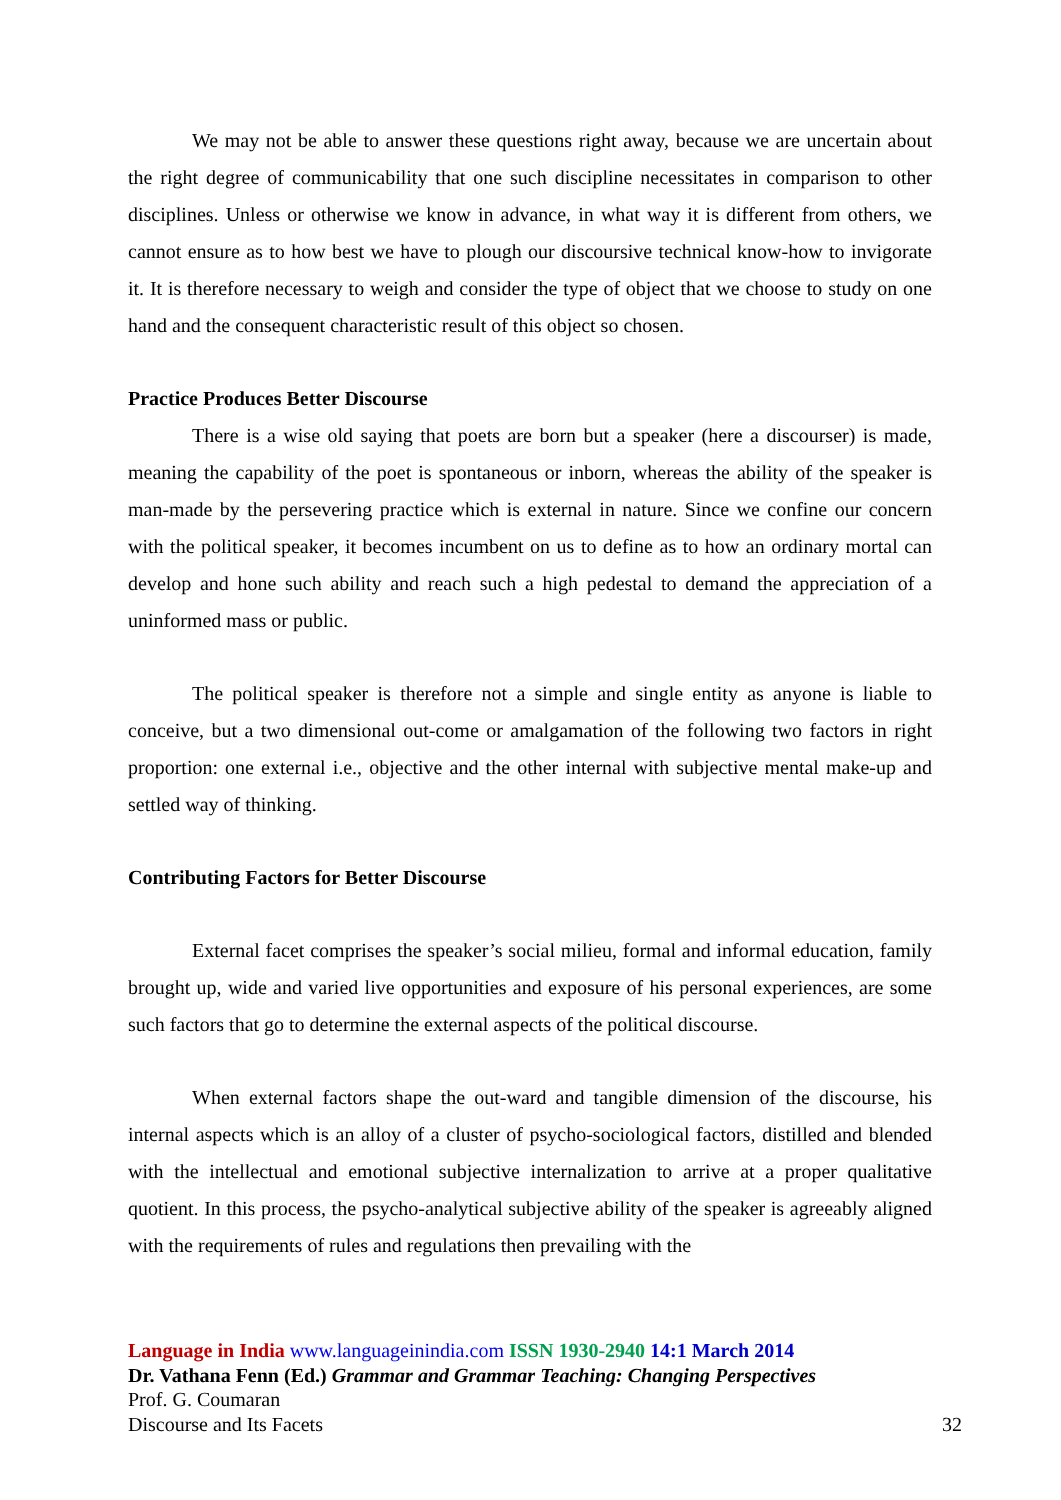We may not be able to answer these questions right away, because we are uncertain about the right degree of communicability that one such discipline necessitates in comparison to other disciplines. Unless or otherwise we know in advance, in what way it is different from others, we cannot ensure as to how best we have to plough our discoursive technical know-how to invigorate it. It is therefore necessary to weigh and consider the type of object that we choose to study on one hand and the consequent characteristic result of this object so chosen.
Practice Produces Better Discourse
There is a wise old saying that poets are born but a speaker (here a discourser) is made, meaning the capability of the poet is spontaneous or inborn, whereas the ability of the speaker is man-made by the persevering practice which is external in nature. Since we confine our concern with the political speaker, it becomes incumbent on us to define as to how an ordinary mortal can develop and hone such ability and reach such a high pedestal to demand the appreciation of a uninformed mass or public.
The political speaker is therefore not a simple and single entity as anyone is liable to conceive, but a two dimensional out-come or amalgamation of the following two factors in right proportion: one external i.e., objective and the other internal with subjective mental make-up and settled way of thinking.
Contributing Factors for Better Discourse
External facet comprises the speaker’s social milieu, formal and informal education, family brought up, wide and varied live opportunities and exposure of his personal experiences, are some such factors that go to determine the external aspects of the political discourse.
When external factors shape the out-ward and tangible dimension of the discourse, his internal aspects which is an alloy of a cluster of psycho-sociological factors, distilled and blended with the intellectual and emotional subjective internalization to arrive at a proper qualitative quotient. In this process, the psycho-analytical subjective ability of the speaker is agreeably aligned with the requirements of rules and regulations then prevailing with the
Language in India www.languageinindia.com ISSN 1930-2940 14:1 March 2014
Dr. Vathana Fenn (Ed.) Grammar and Grammar Teaching: Changing Perspectives
Prof. G. Coumaran
Discourse and Its Facets 32